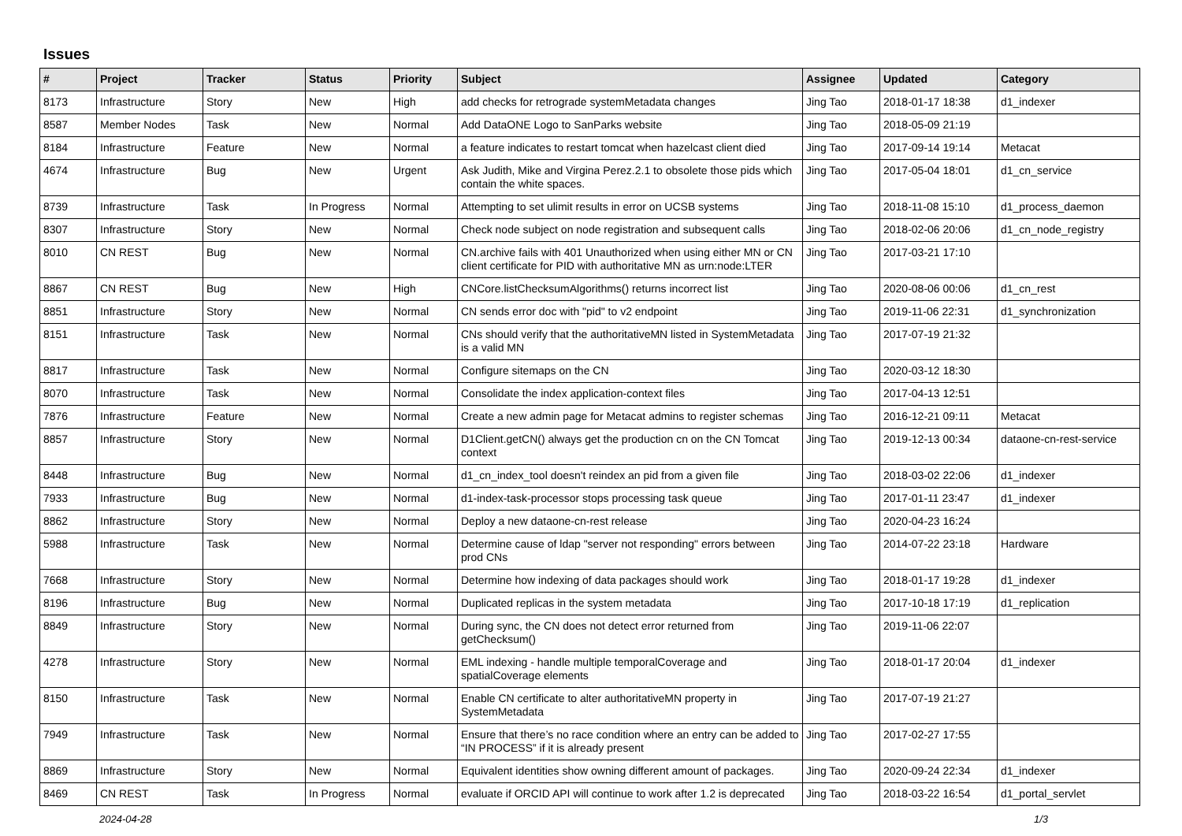Issues
| # | Project | Tracker | Status | Priority | Subject | Assignee | Updated | Category |
| --- | --- | --- | --- | --- | --- | --- | --- | --- |
| 8173 | Infrastructure | Story | New | High | add checks for retrograde systemMetadata changes | Jing Tao | 2018-01-17 18:38 | d1_indexer |
| 8587 | Member Nodes | Task | New | Normal | Add DataONE Logo to SanParks website | Jing Tao | 2018-05-09 21:19 | |
| 8184 | Infrastructure | Feature | New | Normal | a feature indicates to restart tomcat when hazelcast client died | Jing Tao | 2017-09-14 19:14 | Metacat |
| 4674 | Infrastructure | Bug | New | Urgent | Ask Judith, Mike and Virgina Perez.2.1 to obsolete those pids which contain the white spaces. | Jing Tao | 2017-05-04 18:01 | d1_cn_service |
| 8739 | Infrastructure | Task | In Progress | Normal | Attempting to set ulimit results in error on UCSB systems | Jing Tao | 2018-11-08 15:10 | d1_process_daemon |
| 8307 | Infrastructure | Story | New | Normal | Check node subject on node registration and subsequent calls | Jing Tao | 2018-02-06 20:06 | d1_cn_node_registry |
| 8010 | CN REST | Bug | New | Normal | CN.archive fails with 401 Unauthorized when using either MN or CN client certificate for PID with authoritative MN as urn:node:LTER | Jing Tao | 2017-03-21 17:10 | |
| 8867 | CN REST | Bug | New | High | CNCore.listChecksumAlgorithms() returns incorrect list | Jing Tao | 2020-08-06 00:06 | d1_cn_rest |
| 8851 | Infrastructure | Story | New | Normal | CN sends error doc with "pid" to v2 endpoint | Jing Tao | 2019-11-06 22:31 | d1_synchronization |
| 8151 | Infrastructure | Task | New | Normal | CNs should verify that the authoritativeMN listed in SystemMetadata is a valid MN | Jing Tao | 2017-07-19 21:32 | |
| 8817 | Infrastructure | Task | New | Normal | Configure sitemaps on the CN | Jing Tao | 2020-03-12 18:30 | |
| 8070 | Infrastructure | Task | New | Normal | Consolidate the index application-context files | Jing Tao | 2017-04-13 12:51 | |
| 7876 | Infrastructure | Feature | New | Normal | Create a new admin page for Metacat admins to register schemas | Jing Tao | 2016-12-21 09:11 | Metacat |
| 8857 | Infrastructure | Story | New | Normal | D1Client.getCN() always get the production cn on the CN Tomcat context | Jing Tao | 2019-12-13 00:34 | dataone-cn-rest-service |
| 8448 | Infrastructure | Bug | New | Normal | d1_cn_index_tool doesn't reindex an pid from a given file | Jing Tao | 2018-03-02 22:06 | d1_indexer |
| 7933 | Infrastructure | Bug | New | Normal | d1-index-task-processor stops processing task queue | Jing Tao | 2017-01-11 23:47 | d1_indexer |
| 8862 | Infrastructure | Story | New | Normal | Deploy a new dataone-cn-rest release | Jing Tao | 2020-04-23 16:24 | |
| 5988 | Infrastructure | Task | New | Normal | Determine cause of ldap "server not responding" errors between prod CNs | Jing Tao | 2014-07-22 23:18 | Hardware |
| 7668 | Infrastructure | Story | New | Normal | Determine how indexing of data packages should work | Jing Tao | 2018-01-17 19:28 | d1_indexer |
| 8196 | Infrastructure | Bug | New | Normal | Duplicated replicas in the system metadata | Jing Tao | 2017-10-18 17:19 | d1_replication |
| 8849 | Infrastructure | Story | New | Normal | During sync, the CN does not detect error returned from getChecksum() | Jing Tao | 2019-11-06 22:07 | |
| 4278 | Infrastructure | Story | New | Normal | EML indexing - handle multiple temporalCoverage and spatialCoverage elements | Jing Tao | 2018-01-17 20:04 | d1_indexer |
| 8150 | Infrastructure | Task | New | Normal | Enable CN certificate to alter authoritativeMN property in SystemMetadata | Jing Tao | 2017-07-19 21:27 | |
| 7949 | Infrastructure | Task | New | Normal | Ensure that there’s no race condition where an entry can be added to “IN PROCESS” if it is already present | Jing Tao | 2017-02-27 17:55 | |
| 8869 | Infrastructure | Story | New | Normal | Equivalent identities show owning different amount of packages. | Jing Tao | 2020-09-24 22:34 | d1_indexer |
| 8469 | CN REST | Task | In Progress | Normal | evaluate if ORCID API will continue to work after 1.2 is deprecated | Jing Tao | 2018-03-22 16:54 | d1_portal_servlet |
2024-04-28 1/3